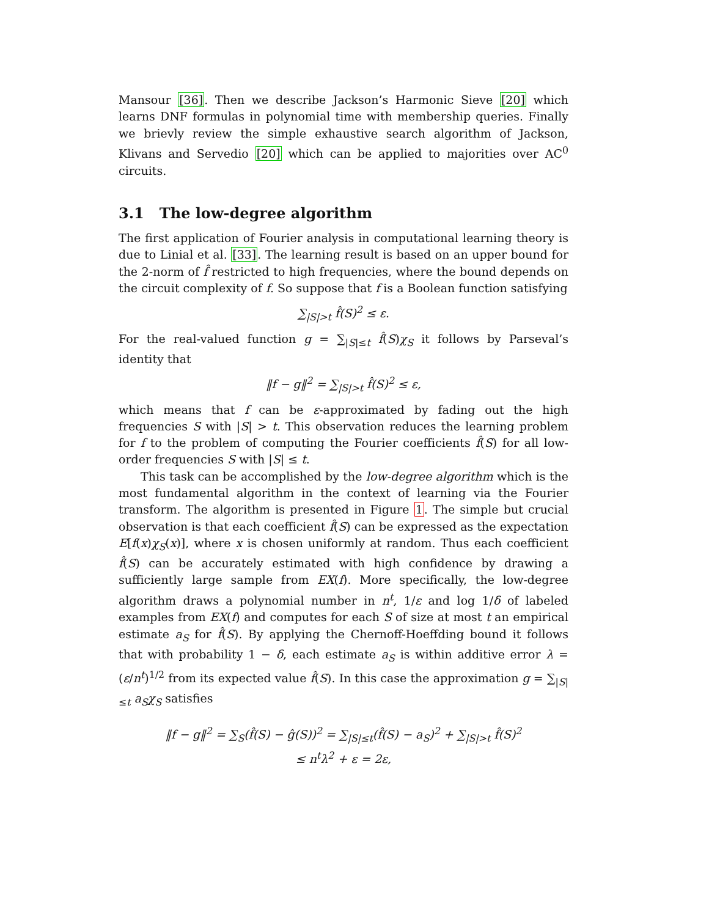Mansour [36]. Then we describe Jackson’s Harmonic Sieve [20] which learns DNF formulas in polynomial time with membership queries. Finally we brievly review the simple exhaustive search algorithm of Jackson, Klivans and Servedio [20] which can be applied to majorities over AC<sup>0</sup> circuits.
3.1 The low-degree algorithm
The first application of Fourier analysis in computational learning theory is due to Linial et al. [33]. The learning result is based on an upper bound for the 2-norm of f̂ restricted to high frequencies, where the bound depends on the circuit complexity of f. So suppose that f is a Boolean function satisfying
∑<sub>|S|>t</sub> f̂(S)<sup>2</sup> ≤ ε.
For the real-valued function g = ∑<sub>|S|≤t</sub> f̂(S)χ<sub>S</sub> it follows by Parseval’s identity that
‖f − g‖<sup>2</sup> = ∑<sub>|S|>t</sub> f̂(S)<sup>2</sup> ≤ ε,
which means that f can be ε-approximated by fading out the high frequencies S with |S| > t. This observation reduces the learning problem for f to the problem of computing the Fourier coefficients f̂(S) for all low-order frequencies S with |S| ≤ t.
This task can be accomplished by the low-degree algorithm which is the most fundamental algorithm in the context of learning via the Fourier transform. The algorithm is presented in Figure 1. The simple but crucial observation is that each coefficient f̂(S) can be expressed as the expectation E[f(x)χ<sub>S</sub>(x)], where x is chosen uniformly at random. Thus each coefficient f̂(S) can be accurately estimated with high confidence by drawing a sufficiently large sample from EX(f). More specifically, the low-degree algorithm draws a polynomial number in n<sup>t</sup>, 1/ε and log 1/δ of labeled examples from EX(f) and computes for each S of size at most t an empirical estimate a<sub>S</sub> for f̂(S). By applying the Chernoff-Hoeffding bound it follows that with probability 1 − δ, each estimate a<sub>S</sub> is within additive error λ = (ε/n<sup>t</sup>)<sup>1/2</sup> from its expected value f̂(S). In this case the approximation g = ∑<sub>|S|≤t</sub> a<sub>S</sub>χ<sub>S</sub> satisfies
‖f − g‖<sup>2</sup> = ∑<sub>S</sub>(f̂(S) − ĝ(S))<sup>2</sup> = ∑<sub>|S|≤t</sub>(f̂(S) − a<sub>S</sub>)<sup>2</sup> + ∑<sub>|S|>t</sub> f̂(S)<sup>2</sup>
≤ n<sup>t</sup>λ<sup>2</sup> + ε = 2ε,